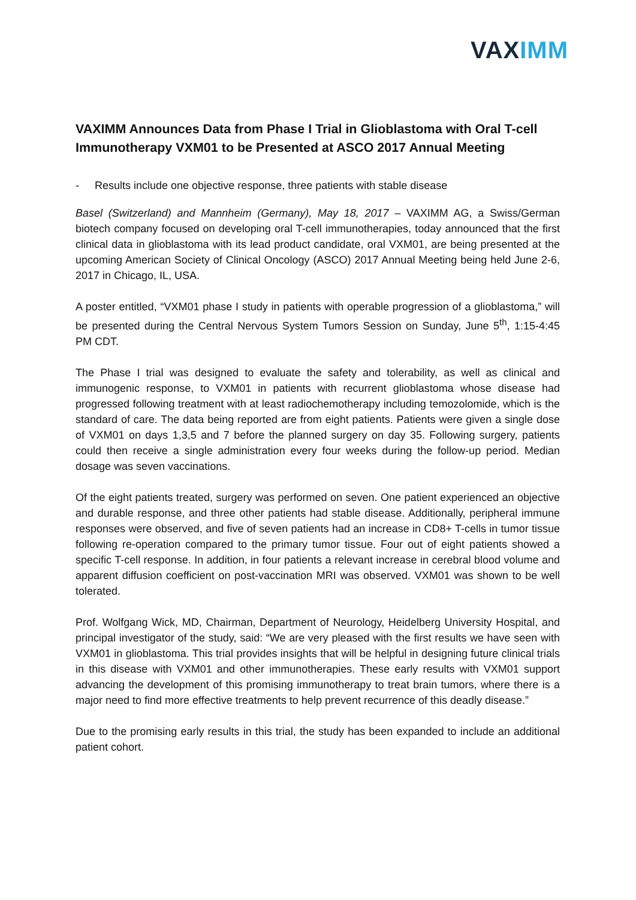VAX IMM
VAXIMM Announces Data from Phase I Trial in Glioblastoma with Oral T-cell Immunotherapy VXM01 to be Presented at ASCO 2017 Annual Meeting
- Results include one objective response, three patients with stable disease
Basel (Switzerland) and Mannheim (Germany), May 18, 2017 – VAXIMM AG, a Swiss/German biotech company focused on developing oral T-cell immunotherapies, today announced that the first clinical data in glioblastoma with its lead product candidate, oral VXM01, are being presented at the upcoming American Society of Clinical Oncology (ASCO) 2017 Annual Meeting being held June 2-6, 2017 in Chicago, IL, USA.
A poster entitled, “VXM01 phase I study in patients with operable progression of a glioblastoma,” will be presented during the Central Nervous System Tumors Session on Sunday, June 5<sup>th</sup>, 1:15-4:45 PM CDT.
The Phase I trial was designed to evaluate the safety and tolerability, as well as clinical and immunogenic response, to VXM01 in patients with recurrent glioblastoma whose disease had progressed following treatment with at least radiochemotherapy including temozolomide, which is the standard of care. The data being reported are from eight patients. Patients were given a single dose of VXM01 on days 1,3,5 and 7 before the planned surgery on day 35. Following surgery, patients could then receive a single administration every four weeks during the follow-up period. Median dosage was seven vaccinations.
Of the eight patients treated, surgery was performed on seven. One patient experienced an objective and durable response, and three other patients had stable disease. Additionally, peripheral immune responses were observed, and five of seven patients had an increase in CD8+ T-cells in tumor tissue following re-operation compared to the primary tumor tissue. Four out of eight patients showed a specific T-cell response. In addition, in four patients a relevant increase in cerebral blood volume and apparent diffusion coefficient on post-vaccination MRI was observed. VXM01 was shown to be well tolerated.
Prof. Wolfgang Wick, MD, Chairman, Department of Neurology, Heidelberg University Hospital, and principal investigator of the study, said: “We are very pleased with the first results we have seen with VXM01 in glioblastoma. This trial provides insights that will be helpful in designing future clinical trials in this disease with VXM01 and other immunotherapies. These early results with VXM01 support advancing the development of this promising immunotherapy to treat brain tumors, where there is a major need to find more effective treatments to help prevent recurrence of this deadly disease.”
Due to the promising early results in this trial, the study has been expanded to include an additional patient cohort.